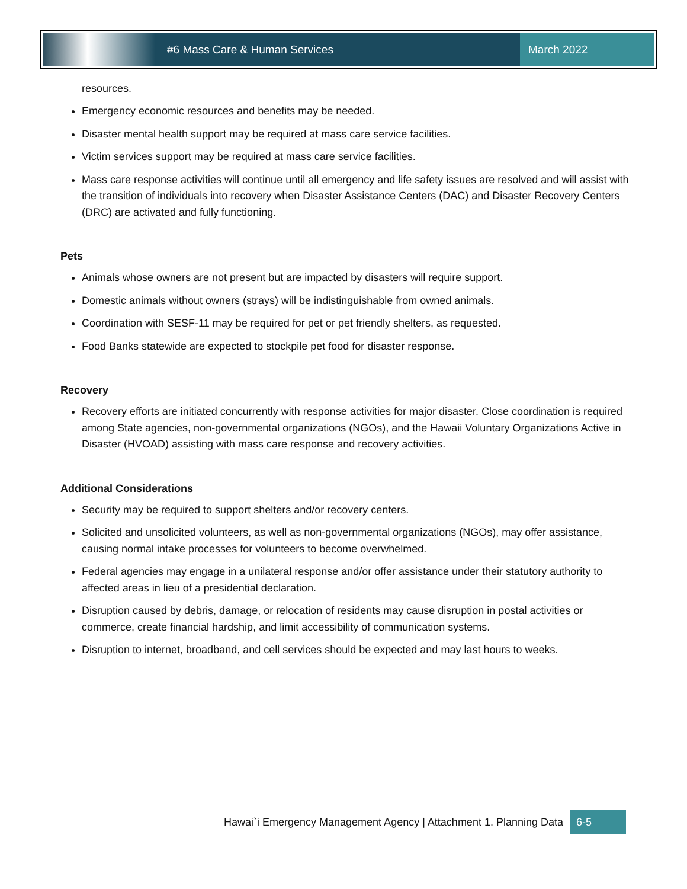#6 Mass Care & Human Services March 2022
resources.
Emergency economic resources and benefits may be needed.
Disaster mental health support may be required at mass care service facilities.
Victim services support may be required at mass care service facilities.
Mass care response activities will continue until all emergency and life safety issues are resolved and will assist with the transition of individuals into recovery when Disaster Assistance Centers (DAC) and Disaster Recovery Centers (DRC) are activated and fully functioning.
Pets
Animals whose owners are not present but are impacted by disasters will require support.
Domestic animals without owners (strays) will be indistinguishable from owned animals.
Coordination with SESF-11 may be required for pet or pet friendly shelters, as requested.
Food Banks statewide are expected to stockpile pet food for disaster response.
Recovery
Recovery efforts are initiated concurrently with response activities for major disaster. Close coordination is required among State agencies, non-governmental organizations (NGOs), and the Hawaii Voluntary Organizations Active in Disaster (HVOAD) assisting with mass care response and recovery activities.
Additional Considerations
Security may be required to support shelters and/or recovery centers.
Solicited and unsolicited volunteers, as well as non-governmental organizations (NGOs), may offer assistance, causing normal intake processes for volunteers to become overwhelmed.
Federal agencies may engage in a unilateral response and/or offer assistance under their statutory authority to affected areas in lieu of a presidential declaration.
Disruption caused by debris, damage, or relocation of residents may cause disruption in postal activities or commerce, create financial hardship, and limit accessibility of communication systems.
Disruption to internet, broadband, and cell services should be expected and may last hours to weeks.
Hawai`i Emergency Management Agency | Attachment 1. Planning Data 6-5